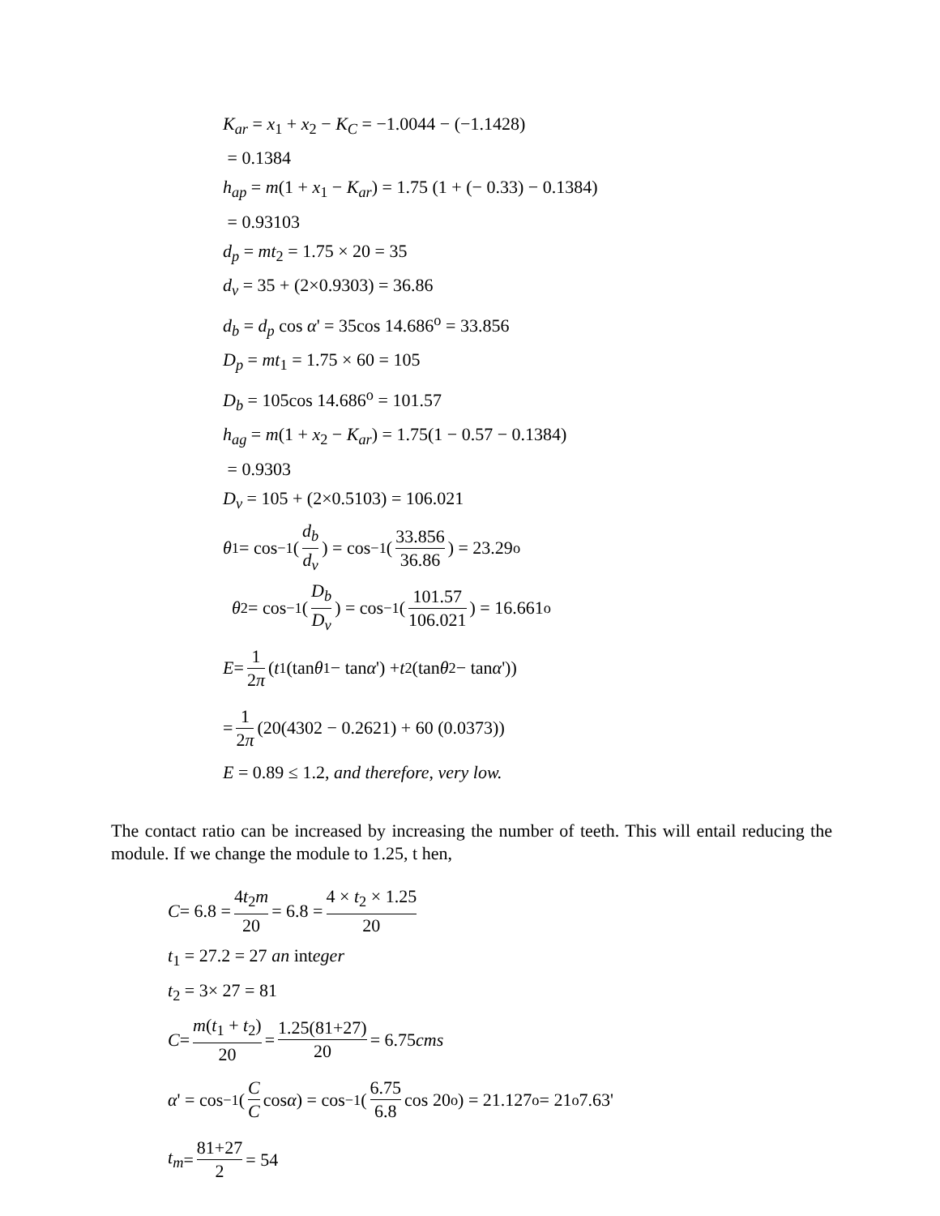K<sub>ar</sub> = x<sub>1</sub> + x<sub>2</sub> − K<sub>C</sub> = −1.0044 − (−1.1428)
= 0.1384
h<sub>ap</sub> = m(1 + x<sub>1</sub> − K<sub>ar</sub>) = 1.75 (1 + (− 0.33) − 0.1384)
= 0.93103
d<sub>p</sub> = mt<sub>2</sub> = 1.75 × 20 = 35
d<sub>v</sub> = 35 + (2×0.9303) = 36.86
d<sub>b</sub> = d<sub>p</sub> cos α' = 35cos 14.686<sup>o</sup> = 33.856
D<sub>p</sub> = mt<sub>1</sub> = 1.75 × 60 = 105
D<sub>b</sub> = 105cos 14.686<sup>o</sup> = 101.57
h<sub>ag</sub> = m(1 + x<sub>2</sub> − K<sub>ar</sub>) = 1.75(1 − 0.57 − 0.1384)
= 0.9303
D<sub>v</sub> = 105 + (2×0.5103) = 106.021
θ<sub>1</sub> = cos<sup>−1</sup> (d<sub>b</sub> d<sub>v</sub>) = cos<sup>−1</sup> (33.856 36.86) = 23.29<sup>o</sup>
θ<sub>2</sub> = cos<sup>−1</sup> (D<sub>b</sub> D<sub>v</sub>) = cos<sup>−1</sup> (101.57 106.021) = 16.661<sup>o</sup>
E = 1 2π (t<sub>1</sub>(tan θ<sub>1</sub> − tan α ') + t<sub>2</sub>(tan θ<sub>2</sub> − tan α '))
= 1 2π (20(4302 − 0.2621) + 60 (0.0373))
E = 0.89 ≤ 1.2, and therefore, very low.
The contact ratio can be increased by increasing the number of teeth. This will entail reducing the module. If we change the module to 1.25, t hen,
C = 6.8 = 4t<sub>2</sub>m 20 = 6.8 = 4 × t<sub>2</sub> × 1.25 20
t<sub>1</sub> = 27.2 = 27 an integer
t<sub>2</sub> = 3× 27 = 81
C = m(t<sub>1</sub> + t<sub>2</sub>) 20 = 1.25(81+27) 20 = 6.75 cms
α ' = cos<sup>−1</sup> (C C cos α) = cos<sup>−1</sup> (6.75 6.8 cos 20<sup>o</sup>) = 21.127<sup>o</sup> = 21<sup>o</sup>7.63'
t<sub>m</sub> = 81+27 2 = 54